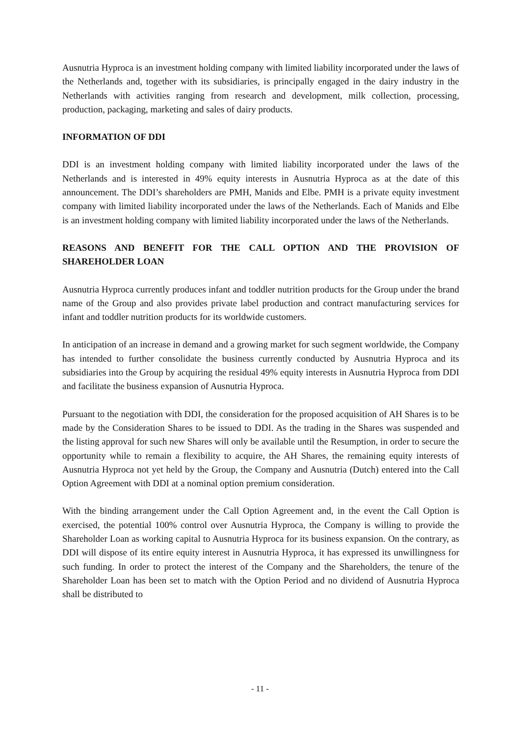Ausnutria Hyproca is an investment holding company with limited liability incorporated under the laws of the Netherlands and, together with its subsidiaries, is principally engaged in the dairy industry in the Netherlands with activities ranging from research and development, milk collection, processing, production, packaging, marketing and sales of dairy products.
INFORMATION OF DDI
DDI is an investment holding company with limited liability incorporated under the laws of the Netherlands and is interested in 49% equity interests in Ausnutria Hyproca as at the date of this announcement. The DDI’s shareholders are PMH, Manids and Elbe. PMH is a private equity investment company with limited liability incorporated under the laws of the Netherlands. Each of Manids and Elbe is an investment holding company with limited liability incorporated under the laws of the Netherlands.
REASONS AND BENEFIT FOR THE CALL OPTION AND THE PROVISION OF SHAREHOLDER LOAN
Ausnutria Hyproca currently produces infant and toddler nutrition products for the Group under the brand name of the Group and also provides private label production and contract manufacturing services for infant and toddler nutrition products for its worldwide customers.
In anticipation of an increase in demand and a growing market for such segment worldwide, the Company has intended to further consolidate the business currently conducted by Ausnutria Hyproca and its subsidiaries into the Group by acquiring the residual 49% equity interests in Ausnutria Hyproca from DDI and facilitate the business expansion of Ausnutria Hyproca.
Pursuant to the negotiation with DDI, the consideration for the proposed acquisition of AH Shares is to be made by the Consideration Shares to be issued to DDI. As the trading in the Shares was suspended and the listing approval for such new Shares will only be available until the Resumption, in order to secure the opportunity while to remain a flexibility to acquire, the AH Shares, the remaining equity interests of Ausnutria Hyproca not yet held by the Group, the Company and Ausnutria (Dutch) entered into the Call Option Agreement with DDI at a nominal option premium consideration.
With the binding arrangement under the Call Option Agreement and, in the event the Call Option is exercised, the potential 100% control over Ausnutria Hyproca, the Company is willing to provide the Shareholder Loan as working capital to Ausnutria Hyproca for its business expansion. On the contrary, as DDI will dispose of its entire equity interest in Ausnutria Hyproca, it has expressed its unwillingness for such funding. In order to protect the interest of the Company and the Shareholders, the tenure of the Shareholder Loan has been set to match with the Option Period and no dividend of Ausnutria Hyproca shall be distributed to
- 11 -